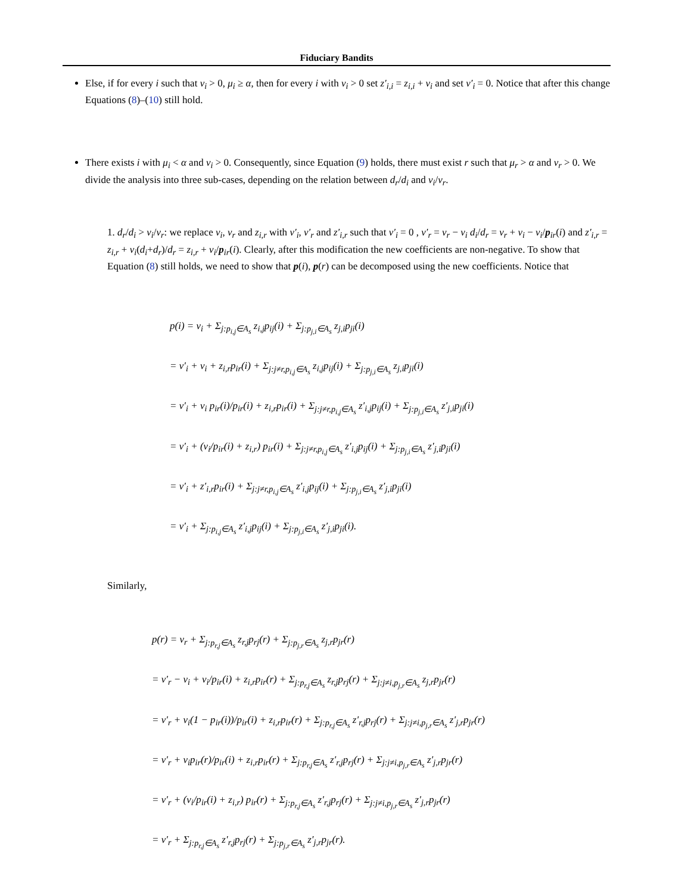Fiduciary Bandits
Else, if for every i such that v<sub>i</sub> > 0, μ<sub>i</sub> ≥ α, then for every i with v<sub>i</sub> > 0 set z′<sub>i,i</sub> = z<sub>i,i</sub> + v<sub>i</sub> and set v′<sub>i</sub> = 0. Notice that after this change Equations (8)–(10) still hold.
There exists i with μ<sub>i</sub> < α and v<sub>i</sub> > 0. Consequently, since Equation (9) holds, there must exist r such that μ<sub>r</sub> > α and v<sub>r</sub> > 0. We divide the analysis into three sub-cases, depending on the relation between d<sub>r</sub>/d<sub>i</sub> and v<sub>i</sub>/v<sub>r</sub>.
1. d<sub>r</sub>/d<sub>i</sub> > v<sub>i</sub>/v<sub>r</sub>: we replace v<sub>i</sub>, v<sub>r</sub> and z<sub>i,r</sub> with v′<sub>i</sub>, v′<sub>r</sub> and z′<sub>i,r</sub> such that v′<sub>i</sub> = 0 , v′<sub>r</sub> = v<sub>r</sub> − v<sub>i</sub> d<sub>i</sub>/d<sub>r</sub> = v<sub>r</sub> + v<sub>i</sub> − v<sub>i</sub>/p<sub>ir</sub>(i) and z′<sub>i,r</sub> = z<sub>i,r</sub> + v<sub>i</sub>(d<sub>i</sub>+d<sub>r</sub>)/d<sub>r</sub> = z<sub>i,r</sub> + v<sub>i</sub>/p<sub>ir</sub>(i). Clearly, after this modification the new coefficients are non-negative. To show that Equation (8) still holds, we need to show that p(i), p(r) can be decomposed using the new coefficients. Notice that
p(i) = v<sub>i</sub> + Σ<sub>j:p<sub>i,j</sub>∈A<sub>s</sub></sub> z<sub>i,j</sub>p<sub>ij</sub>(i) + Σ<sub>j:p<sub>j,i</sub>∈A<sub>s</sub></sub> z<sub>j,i</sub>p<sub>ji</sub>(i)
= v′<sub>i</sub> + v<sub>i</sub> + z<sub>i,r</sub>p<sub>ir</sub>(i) + Σ<sub>j:j≠r,p<sub>i,j</sub>∈A<sub>s</sub></sub> z<sub>i,j</sub>p<sub>ij</sub>(i) + Σ<sub>j:p<sub>j,i</sub>∈A<sub>s</sub></sub> z<sub>j,i</sub>p<sub>ji</sub>(i)
= v′<sub>i</sub> + v<sub>i</sub> p<sub>ir</sub>(i)/p<sub>ir</sub>(i) + z<sub>i,r</sub>p<sub>ir</sub>(i) + Σ<sub>j:j≠r,p<sub>i,j</sub>∈A<sub>s</sub></sub> z′<sub>i,j</sub>p<sub>ij</sub>(i) + Σ<sub>j:p<sub>j,i</sub>∈A<sub>s</sub></sub> z′<sub>j,i</sub>p<sub>ji</sub>(i)
= v′<sub>i</sub> + (v<sub>i</sub>/p<sub>ir</sub>(i) + z<sub>i,r</sub>) p<sub>ir</sub>(i) + Σ<sub>j:j≠r,p<sub>i,j</sub>∈A<sub>s</sub></sub> z′<sub>i,j</sub>p<sub>ij</sub>(i) + Σ<sub>j:p<sub>j,i</sub>∈A<sub>s</sub></sub> z′<sub>j,i</sub>p<sub>ji</sub>(i)
= v′<sub>i</sub> + z′<sub>i,r</sub>p<sub>ir</sub>(i) + Σ<sub>j:j≠r,p<sub>i,j</sub>∈A<sub>s</sub></sub> z′<sub>i,j</sub>p<sub>ij</sub>(i) + Σ<sub>j:p<sub>j,i</sub>∈A<sub>s</sub></sub> z′<sub>j,i</sub>p<sub>ji</sub>(i)
= v′<sub>i</sub> + Σ<sub>j:p<sub>i,j</sub>∈A<sub>s</sub></sub> z′<sub>i,j</sub>p<sub>ij</sub>(i) + Σ<sub>j:p<sub>j,i</sub>∈A<sub>s</sub></sub> z′<sub>j,i</sub>p<sub>ji</sub>(i).
Similarly,
p(r) = v<sub>r</sub> + Σ<sub>j:p<sub>r,j</sub>∈A<sub>s</sub></sub> z<sub>r,j</sub>p<sub>rj</sub>(r) + Σ<sub>j:p<sub>j,r</sub>∈A<sub>s</sub></sub> z<sub>j,r</sub>p<sub>jr</sub>(r)
= v′<sub>r</sub> − v<sub>i</sub> + v<sub>i</sub>/p<sub>ir</sub>(i) + z<sub>i,r</sub>p<sub>ir</sub>(r) + Σ<sub>j:p<sub>r,j</sub>∈A<sub>s</sub></sub> z<sub>r,j</sub>p<sub>rj</sub>(r) + Σ<sub>j:j≠i,p<sub>j,r</sub>∈A<sub>s</sub></sub> z<sub>j,r</sub>p<sub>jr</sub>(r)
= v′<sub>r</sub> + v<sub>i</sub>(1 − p<sub>ir</sub>(i))/p<sub>ir</sub>(i) + z<sub>i,r</sub>p<sub>ir</sub>(r) + Σ<sub>j:p<sub>r,j</sub>∈A<sub>s</sub></sub> z′<sub>r,j</sub>p<sub>rj</sub>(r) + Σ<sub>j:j≠i,p<sub>j,r</sub>∈A<sub>s</sub></sub> z′<sub>j,r</sub>p<sub>jr</sub>(r)
= v′<sub>r</sub> + v<sub>i</sub>p<sub>ir</sub>(r)/p<sub>ir</sub>(i) + z<sub>i,r</sub>p<sub>ir</sub>(r) + Σ<sub>j:p<sub>r,j</sub>∈A<sub>s</sub></sub> z′<sub>r,j</sub>p<sub>rj</sub>(r) + Σ<sub>j:j≠i,p<sub>j,r</sub>∈A<sub>s</sub></sub> z′<sub>j,r</sub>p<sub>jr</sub>(r)
= v′<sub>r</sub> + (v<sub>i</sub>/p<sub>ir</sub>(i) + z<sub>i,r</sub>) p<sub>ir</sub>(r) + Σ<sub>j:p<sub>r,j</sub>∈A<sub>s</sub></sub> z′<sub>r,j</sub>p<sub>rj</sub>(r) + Σ<sub>j:j≠i,p<sub>j,r</sub>∈A<sub>s</sub></sub> z′<sub>j,r</sub>p<sub>jr</sub>(r)
= v′<sub>r</sub> + Σ<sub>j:p<sub>r,j</sub>∈A<sub>s</sub></sub> z′<sub>r,j</sub>p<sub>rj</sub>(r) + Σ<sub>j:p<sub>j,r</sub>∈A<sub>s</sub></sub> z′<sub>j,r</sub>p<sub>jr</sub>(r).